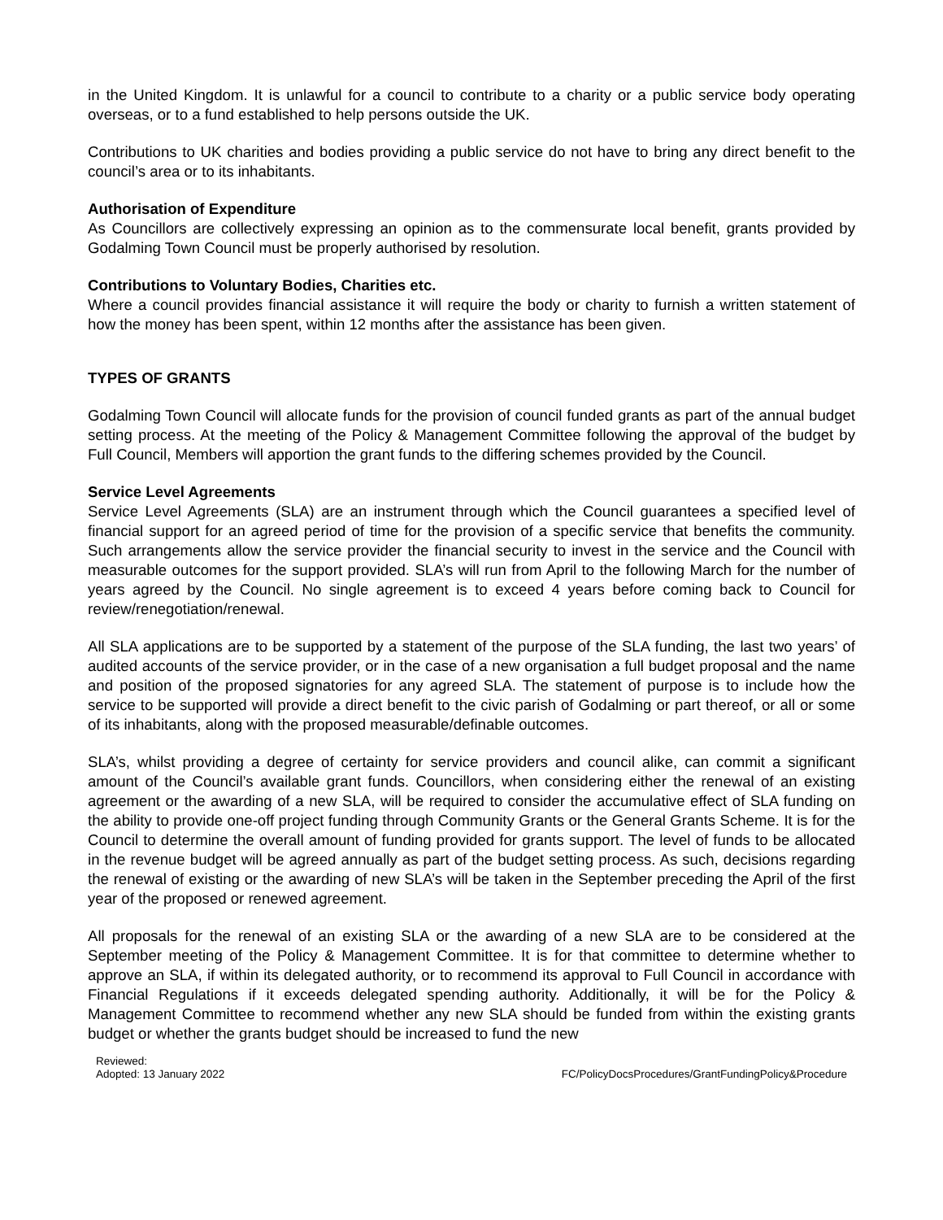in the United Kingdom. It is unlawful for a council to contribute to a charity or a public service body operating overseas, or to a fund established to help persons outside the UK.
Contributions to UK charities and bodies providing a public service do not have to bring any direct benefit to the council’s area or to its inhabitants.
Authorisation of Expenditure
As Councillors are collectively expressing an opinion as to the commensurate local benefit, grants provided by Godalming Town Council must be properly authorised by resolution.
Contributions to Voluntary Bodies, Charities etc.
Where a council provides financial assistance it will require the body or charity to furnish a written statement of how the money has been spent, within 12 months after the assistance has been given.
TYPES OF GRANTS
Godalming Town Council will allocate funds for the provision of council funded grants as part of the annual budget setting process. At the meeting of the Policy & Management Committee following the approval of the budget by Full Council, Members will apportion the grant funds to the differing schemes provided by the Council.
Service Level Agreements
Service Level Agreements (SLA) are an instrument through which the Council guarantees a specified level of financial support for an agreed period of time for the provision of a specific service that benefits the community. Such arrangements allow the service provider the financial security to invest in the service and the Council with measurable outcomes for the support provided. SLA’s will run from April to the following March for the number of years agreed by the Council. No single agreement is to exceed 4 years before coming back to Council for review/renegotiation/renewal.
All SLA applications are to be supported by a statement of the purpose of the SLA funding, the last two years’ of audited accounts of the service provider, or in the case of a new organisation a full budget proposal and the name and position of the proposed signatories for any agreed SLA. The statement of purpose is to include how the service to be supported will provide a direct benefit to the civic parish of Godalming or part thereof, or all or some of its inhabitants, along with the proposed measurable/definable outcomes.
SLA’s, whilst providing a degree of certainty for service providers and council alike, can commit a significant amount of the Council’s available grant funds. Councillors, when considering either the renewal of an existing agreement or the awarding of a new SLA, will be required to consider the accumulative effect of SLA funding on the ability to provide one-off project funding through Community Grants or the General Grants Scheme. It is for the Council to determine the overall amount of funding provided for grants support. The level of funds to be allocated in the revenue budget will be agreed annually as part of the budget setting process. As such, decisions regarding the renewal of existing or the awarding of new SLA’s will be taken in the September preceding the April of the first year of the proposed or renewed agreement.
All proposals for the renewal of an existing SLA or the awarding of a new SLA are to be considered at the September meeting of the Policy & Management Committee. It is for that committee to determine whether to approve an SLA, if within its delegated authority, or to recommend its approval to Full Council in accordance with Financial Regulations if it exceeds delegated spending authority. Additionally, it will be for the Policy & Management Committee to recommend whether any new SLA should be funded from within the existing grants budget or whether the grants budget should be increased to fund the new
Reviewed:
Adopted: 13 January 2022
FC/PolicyDocsProcedures/GrantFundingPolicy&Procedure